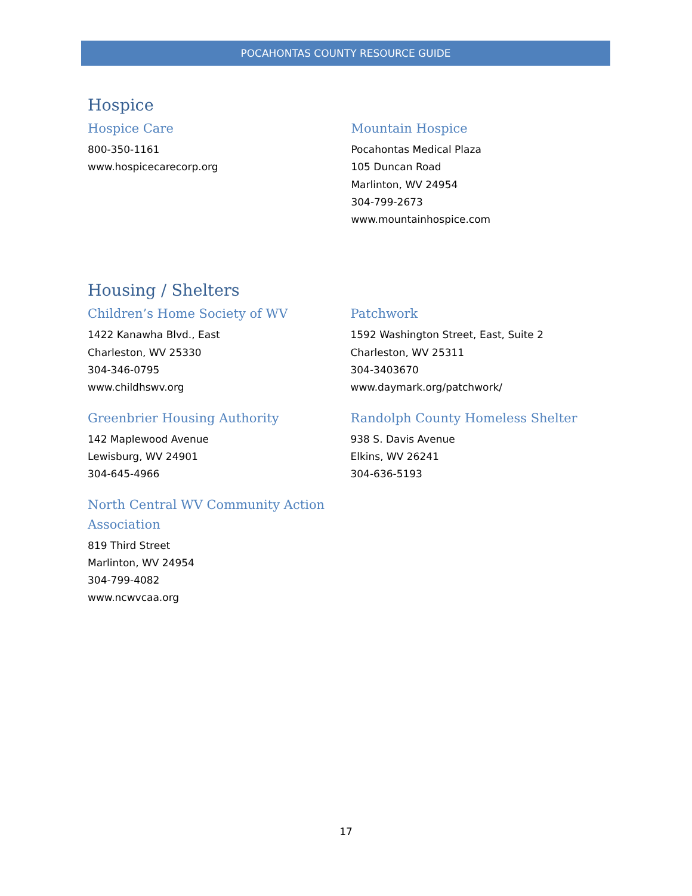POCAHONTAS COUNTY RESOURCE GUIDE
Hospice
Hospice Care
800-350-1161
www.hospicecarecorp.org
Mountain Hospice
Pocahontas Medical Plaza
105 Duncan Road
Marlinton, WV 24954
304-799-2673
www.mountainhospice.com
Housing / Shelters
Children’s Home Society of WV
1422 Kanawha Blvd., East
Charleston, WV 25330
304-346-0795
www.childhswv.org
Greenbrier Housing Authority
142 Maplewood Avenue
Lewisburg, WV 24901
304-645-4966
North Central WV Community Action Association
819 Third Street
Marlinton, WV 24954
304-799-4082
www.ncwvcaa.org
Patchwork
1592 Washington Street, East, Suite 2
Charleston, WV 25311
304-3403670
www.daymark.org/patchwork/
Randolph County Homeless Shelter
938 S. Davis Avenue
Elkins, WV 26241
304-636-5193
17